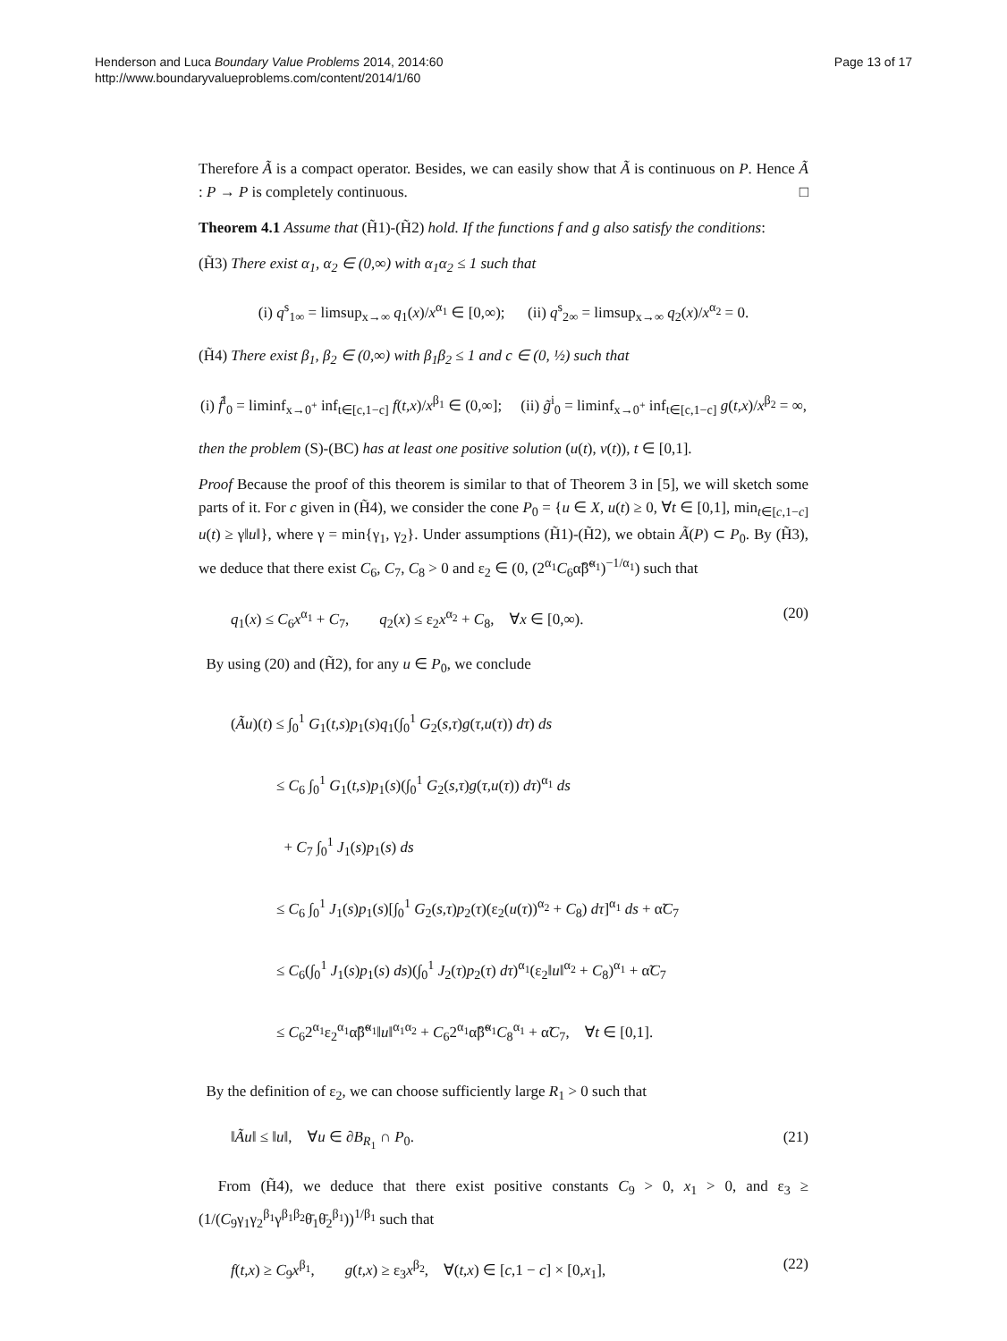Henderson and Luca Boundary Value Problems 2014, 2014:60
http://www.boundaryvalueproblems.com/content/2014/1/60
Page 13 of 17
Therefore Ã is a compact operator. Besides, we can easily show that Ã is continuous on P. Hence Ã : P → P is completely continuous. □
Theorem 4.1 Assume that (H̃1)-(H̃2) hold. If the functions f and g also satisfy the conditions:
(H̃3) There exist α<sub>1</sub>, α<sub>2</sub> ∈ (0,∞) with α<sub>1</sub>α<sub>2</sub> ≤ 1 such that
(i) q<sup>s</sup><sub>1∞</sub> = limsup<sub>x→∞</sub> q<sub>1</sub>(x)/x<sup>α<sub>1</sub></sup> ∈ [0,∞); (ii) q<sup>s</sup><sub>2∞</sub> = limsup<sub>x→∞</sub> q<sub>2</sub>(x)/x<sup>α<sub>2</sub></sup> = 0.
(H̃4) There exist β<sub>1</sub>, β<sub>2</sub> ∈ (0,∞) with β<sub>1</sub>β<sub>2</sub> ≤ 1 and c ∈ (0, ½) such that
(i) f̃<sup>i</sup><sub>0</sub> = liminf<sub>x→0<sup>+</sup></sub> inf<sub>t∈[c,1−c]</sub> f(t,x)/x<sup>β<sub>1</sub></sup> ∈ (0,∞]; (ii) g̃<sup>i</sup><sub>0</sub> = liminf<sub>x→0<sup>+</sup></sub> inf<sub>t∈[c,1−c]</sub> g(t,x)/x<sup>β<sub>2</sub></sup> = ∞,
then the problem (S)-(BC) has at least one positive solution (u(t), v(t)), t ∈ [0,1].
Proof Because the proof of this theorem is similar to that of Theorem 3 in [5], we will sketch some parts of it. For c given in (H̃4), we consider the cone P<sub>0</sub> = {u ∈ X, u(t) ≥ 0, ∀t ∈ [0,1], min<sub>t∈[c,1−c]</sub> u(t) ≥ γ‖u‖}, where γ = min{γ<sub>1</sub>, γ<sub>2</sub>}. Under assumptions (H̃1)-(H̃2), we obtain Ã(P) ⊂ P<sub>0</sub>. By (H̃3), we deduce that there exist C<sub>6</sub>, C<sub>7</sub>, C<sub>8</sub> > 0 and ε<sub>2</sub> ∈ (0, (2<sup>α<sub>1</sub></sup>C<sub>6</sub>α̃β̃<sup>α<sub>1</sub></sup>)<sup>−1/α<sub>1</sub></sup>) such that
q<sub>1</sub>(x) ≤ C<sub>6</sub>x<sup>α<sub>1</sub></sup> + C<sub>7</sub>, q<sub>2</sub>(x) ≤ ε<sub>2</sub>x<sup>α<sub>2</sub></sup> + C<sub>8</sub>, ∀x ∈ [0,∞). (20)
By using (20) and (H̃2), for any u ∈ P<sub>0</sub>, we conclude
(Ãu)(t) ≤ ∫<sub>0</sub><sup>1</sup> G<sub>1</sub>(t,s)p<sub>1</sub>(s)q<sub>1</sub>(∫<sub>0</sub><sup>1</sup> G<sub>2</sub>(s,τ)g(τ,u(τ)) dτ) ds
≤ C<sub>6</sub> ∫<sub>0</sub><sup>1</sup> G<sub>1</sub>(t,s)p<sub>1</sub>(s)(∫<sub>0</sub><sup>1</sup> G<sub>2</sub>(s,τ)g(τ,u(τ)) dτ)<sup>α<sub>1</sub></sup> ds
+ C<sub>7</sub> ∫<sub>0</sub><sup>1</sup> J<sub>1</sub>(s)p<sub>1</sub>(s) ds
≤ C<sub>6</sub> ∫<sub>0</sub><sup>1</sup> J<sub>1</sub>(s)p<sub>1</sub>(s)[∫<sub>0</sub><sup>1</sup> G<sub>2</sub>(s,τ)p<sub>2</sub>(τ)(ε<sub>2</sub>(u(τ))<sup>α<sub>2</sub></sup> + C<sub>8</sub>) dτ]<sup>α<sub>1</sub></sup> ds + α̃C<sub>7</sub>
≤ C<sub>6</sub>(∫<sub>0</sub><sup>1</sup> J<sub>1</sub>(s)p<sub>1</sub>(s) ds)(∫<sub>0</sub><sup>1</sup> J<sub>2</sub>(τ)p<sub>2</sub>(τ) dτ)<sup>α<sub>1</sub></sup>(ε<sub>2</sub>‖u‖<sup>α<sub>2</sub></sup> + C<sub>8</sub>)<sup>α<sub>1</sub></sup> + α̃C<sub>7</sub>
≤ C<sub>6</sub>2<sup>α<sub>1</sub></sup>ε<sub>2</sub><sup>α<sub>1</sub></sup>α̃β̃<sup>α<sub>1</sub></sup>‖u‖<sup>α<sub>1</sub>α<sub>2</sub></sup> + C<sub>6</sub>2<sup>α<sub>1</sub></sup>α̃β̃<sup>α<sub>1</sub></sup>C<sub>8</sub><sup>α<sub>1</sub></sup> + α̃C<sub>7</sub>, ∀t ∈ [0,1].
By the definition of ε<sub>2</sub>, we can choose sufficiently large R<sub>1</sub> > 0 such that
‖Ãu‖ ≤ ‖u‖, ∀u ∈ ∂B<sub>R<sub>1</sub></sub> ∩ P<sub>0</sub>. (21)
From (H̃4), we deduce that there exist positive constants C<sub>9</sub> > 0, x<sub>1</sub> > 0, and ε<sub>3</sub> ≥ (1/(C<sub>9</sub>γ<sub>1</sub>γ<sub>2</sub><sup>β<sub>1</sub></sup>γ<sup>β<sub>1</sub>β<sub>2</sub></sup>θ̄<sub>1</sub>θ̄<sub>2</sub><sup>β<sub>1</sub></sup>))<sup>1/β<sub>1</sub></sup> such that
f(t,x) ≥ C<sub>9</sub>x<sup>β<sub>1</sub></sup>, g(t,x) ≥ ε<sub>3</sub>x<sup>β<sub>2</sub></sup>, ∀(t,x) ∈ [c,1 − c] × [0,x<sub>1</sub>], (22)